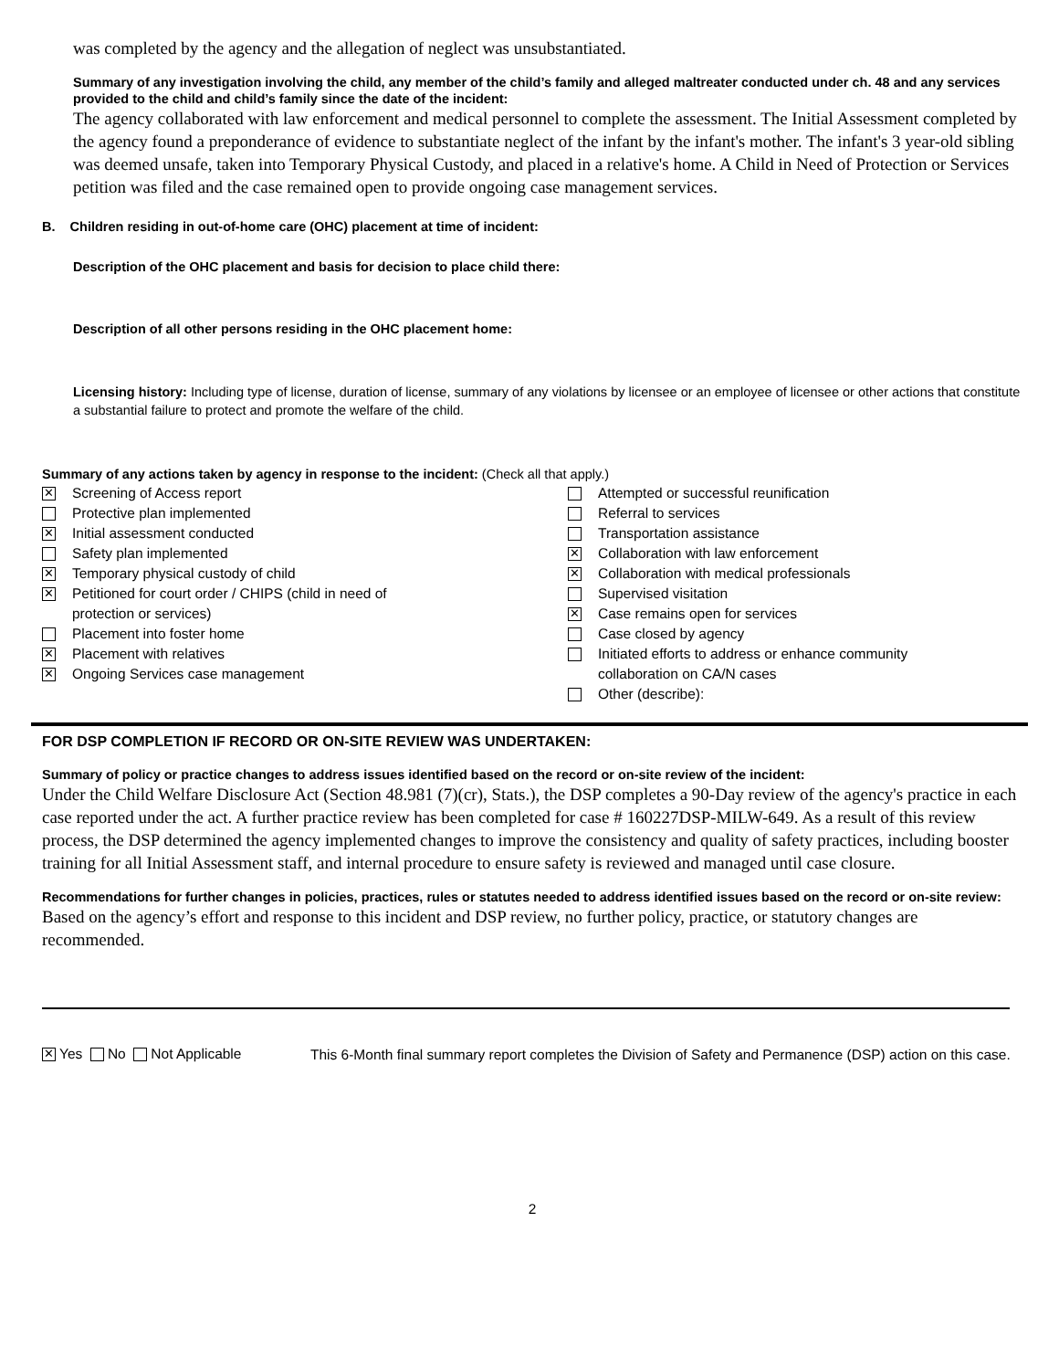was completed by the agency and the allegation of neglect was unsubstantiated.
Summary of any investigation involving the child, any member of the child’s family and alleged maltreater conducted under ch. 48 and any services provided to the child and child’s family since the date of the incident:
The agency collaborated with law enforcement and medical personnel to complete the assessment. The Initial Assessment completed by the agency found a preponderance of evidence to substantiate neglect of the infant by the infant's mother. The infant's 3 year-old sibling was deemed unsafe, taken into Temporary Physical Custody, and placed in a relative's home. A Child in Need of Protection or Services petition was filed and the case remained open to provide ongoing case management services.
B. Children residing in out-of-home care (OHC) placement at time of incident:
Description of the OHC placement and basis for decision to place child there:
Description of all other persons residing in the OHC placement home:
Licensing history: Including type of license, duration of license, summary of any violations by licensee or an employee of licensee or other actions that constitute a substantial failure to protect and promote the welfare of the child.
Summary of any actions taken by agency in response to the incident: (Check all that apply.)
✕ Screening of Access report
Protective plan implemented
✕ Initial assessment conducted
Safety plan implemented
✕ Temporary physical custody of child
✕ Petitioned for court order / CHIPS (child in need of
protection or services)
Placement into foster home
✕ Placement with relatives
✕ Ongoing Services case management
Attempted or successful reunification
Referral to services
Transportation assistance
✕ Collaboration with law enforcement
✕ Collaboration with medical professionals
Supervised visitation
✕ Case remains open for services
Case closed by agency
Initiated efforts to address or enhance community
collaboration on CA/N cases
Other (describe):
FOR DSP COMPLETION IF RECORD OR ON-SITE REVIEW WAS UNDERTAKEN:
Summary of policy or practice changes to address issues identified based on the record or on-site review of the incident:
Under the Child Welfare Disclosure Act (Section 48.981 (7)(cr), Stats.), the DSP completes a 90-Day review of the agency's practice in each case reported under the act. A further practice review has been completed for case # 160227DSP-MILW-649. As a result of this review process, the DSP determined the agency implemented changes to improve the consistency and quality of safety practices, including booster training for all Initial Assessment staff, and internal procedure to ensure safety is reviewed and managed until case closure.
Recommendations for further changes in policies, practices, rules or statutes needed to address identified issues based on the record or on-site review:
Based on the agency’s effort and response to this incident and DSP review, no further policy, practice, or statutory changes are recommended.
✕ Yes No Not Applicable
This 6-Month final summary report completes the Division of Safety and Permanence (DSP) action on this case.
2